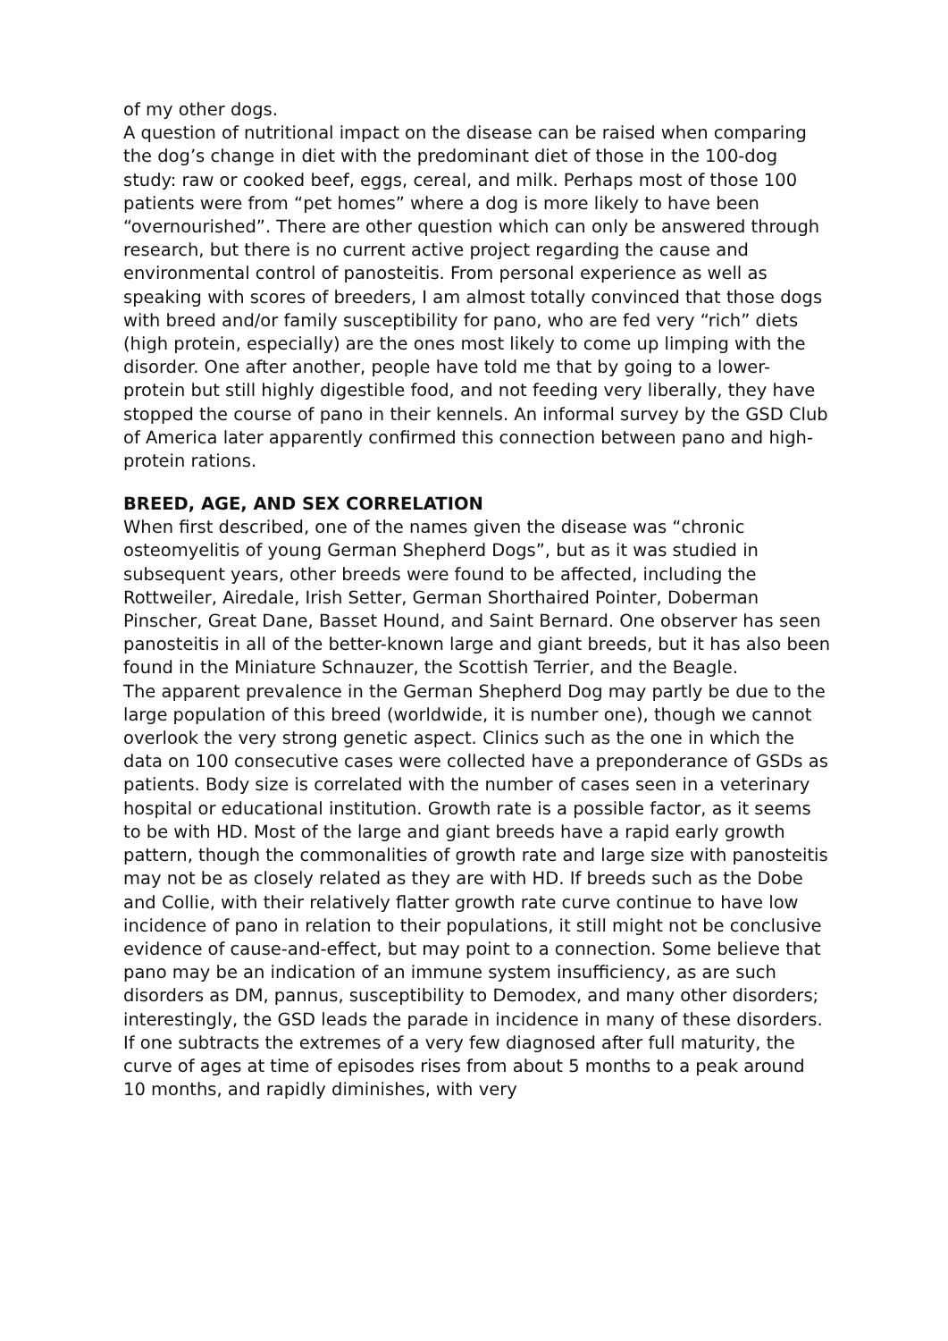of my other dogs.
A question of nutritional impact on the disease can be raised when comparing the dog’s change in diet with the predominant diet of those in the 100-dog study: raw or cooked beef, eggs, cereal, and milk. Perhaps most of those 100 patients were from “pet homes” where a dog is more likely to have been “overnourished”. There are other question which can only be answered through research, but there is no current active project regarding the cause and environmental control of panosteitis. From personal experience as well as speaking with scores of breeders, I am almost totally convinced that those dogs with breed and/or family susceptibility for pano, who are fed very “rich” diets (high protein, especially) are the ones most likely to come up limping with the disorder. One after another, people have told me that by going to a lower-protein but still highly digestible food, and not feeding very liberally, they have stopped the course of pano in their kennels. An informal survey by the GSD Club of America later apparently confirmed this connection between pano and high-protein rations.
BREED, AGE, AND SEX CORRELATION
When first described, one of the names given the disease was “chronic osteomyelitis of young German Shepherd Dogs”, but as it was studied in subsequent years, other breeds were found to be affected, including the Rottweiler, Airedale, Irish Setter, German Shorthaired Pointer, Doberman Pinscher, Great Dane, Basset Hound, and Saint Bernard. One observer has seen panosteitis in all of the better-known large and giant breeds, but it has also been found in the Miniature Schnauzer, the Scottish Terrier, and the Beagle.
The apparent prevalence in the German Shepherd Dog may partly be due to the large population of this breed (worldwide, it is number one), though we cannot overlook the very strong genetic aspect. Clinics such as the one in which the data on 100 consecutive cases were collected have a preponderance of GSDs as patients. Body size is correlated with the number of cases seen in a veterinary hospital or educational institution. Growth rate is a possible factor, as it seems to be with HD. Most of the large and giant breeds have a rapid early growth pattern, though the commonalities of growth rate and large size with panosteitis may not be as closely related as they are with HD. If breeds such as the Dobe and Collie, with their relatively flatter growth rate curve continue to have low incidence of pano in relation to their populations, it still might not be conclusive evidence of cause-and-effect, but may point to a connection. Some believe that pano may be an indication of an immune system insufficiency, as are such disorders as DM, pannus, susceptibility to Demodex, and many other disorders; interestingly, the GSD leads the parade in incidence in many of these disorders.
If one subtracts the extremes of a very few diagnosed after full maturity, the curve of ages at time of episodes rises from about 5 months to a peak around 10 months, and rapidly diminishes, with very